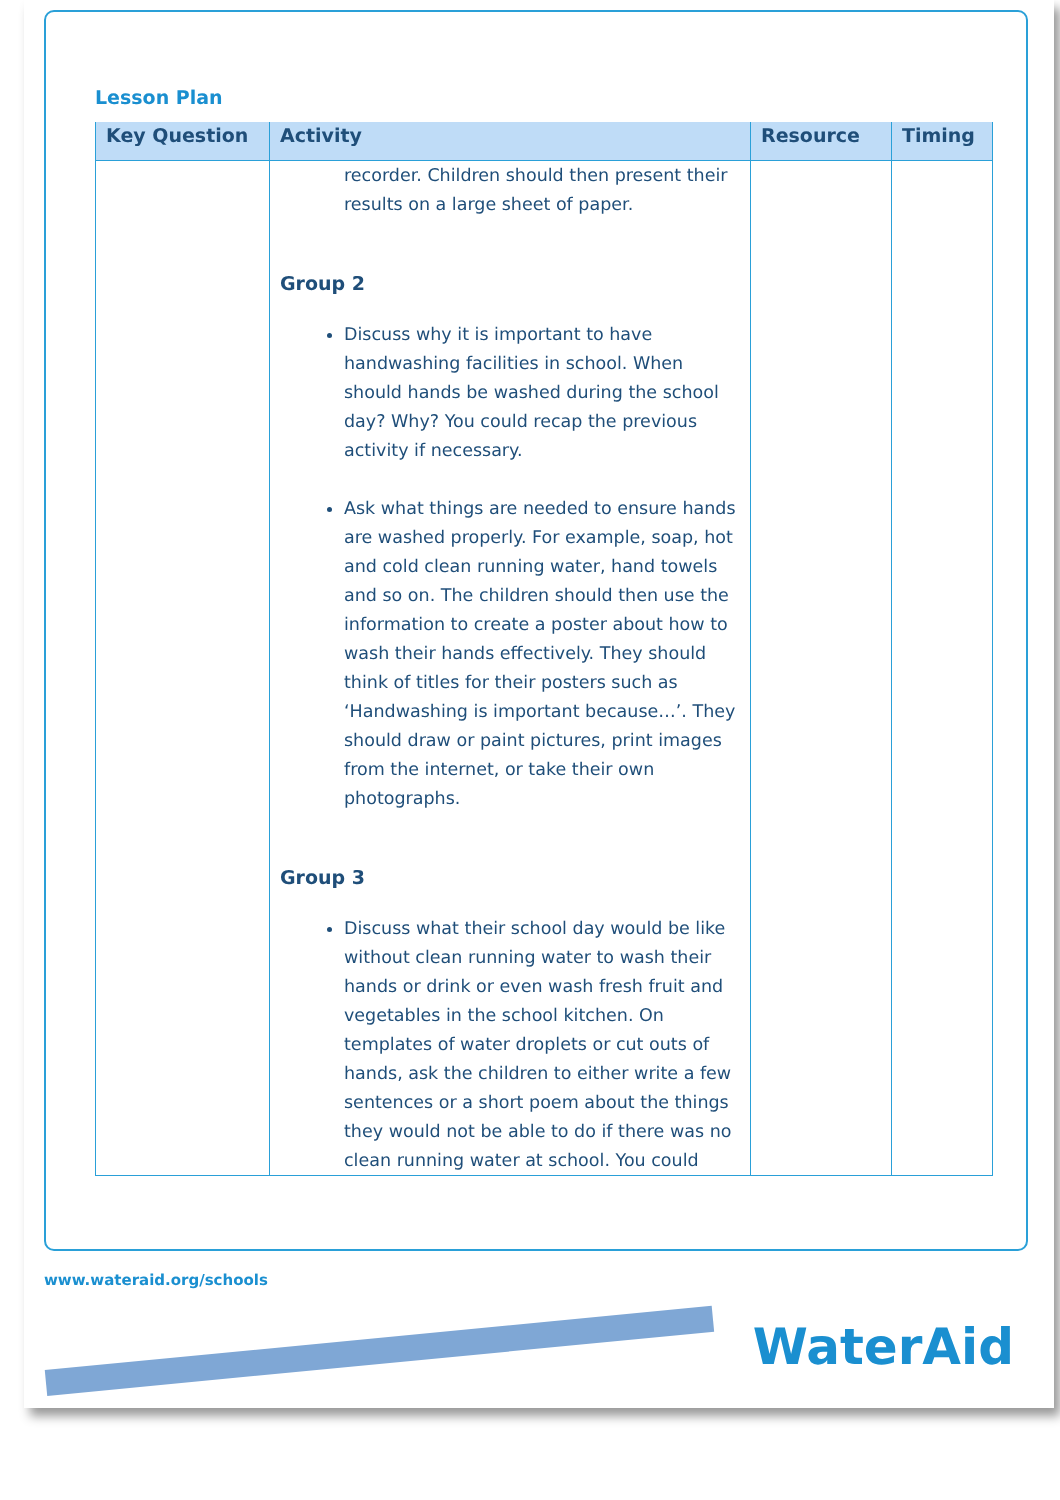Lesson Plan
| Key Question | Activity | Resource | Timing |
| --- | --- | --- | --- |
| | recorder. Children should then present their results on a large sheet of paper. Group 2 Discuss why it is important to have handwashing facilities in school. When should hands be washed during the school day? Why? You could recap the previous activity if necessary. Ask what things are needed to ensure hands are washed properly. For example, soap, hot and cold clean running water, hand towels and so on. The children should then use the information to create a poster about how to wash their hands effectively. They should think of titles for their posters such as ‘Handwashing is important because…’. They should draw or paint pictures, print images from the internet, or take their own photographs. Group 3 Discuss what their school day would be like without clean running water to wash their hands or drink or even wash fresh fruit and vegetables in the school kitchen. On templates of water droplets or cut outs of hands, ask the children to either write a few sentences or a short poem about the things they would not be able to do if there was no clean running water at school. You could | | |
www.wateraid.org/schools
WaterAid